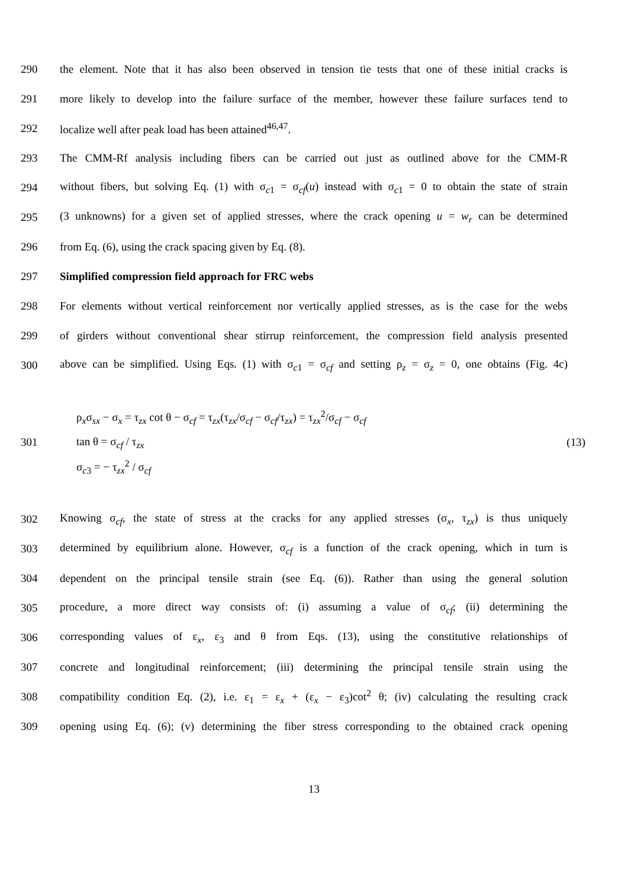290 the element. Note that it has also been observed in tension tie tests that one of these initial cracks is
291 more likely to develop into the failure surface of the member, however these failure surfaces tend to
292 localize well after peak load has been attained<sup>46,47</sup>.
293 The CMM-Rf analysis including fibers can be carried out just as outlined above for the CMM-R
294 without fibers, but solving Eq. (1) with σ<sub>c1</sub> = σ<sub>cf</sub>(u) instead with σ<sub>c1</sub> = 0 to obtain the state of strain
295 (3 unknowns) for a given set of applied stresses, where the crack opening u = w<sub>r</sub> can be determined
296 from Eq. (6), using the crack spacing given by Eq. (8).
297 Simplified compression field approach for FRC webs
298 For elements without vertical reinforcement nor vertically applied stresses, as is the case for the webs
299 of girders without conventional shear stirrup reinforcement, the compression field analysis presented
300 above can be simplified. Using Eqs. (1) with σ<sub>c1</sub> = σ<sub>cf</sub> and setting ρ<sub>z</sub> = σ<sub>z</sub> = 0, one obtains (Fig. 4c)
301
ρ<sub>x</sub>σ<sub>sx</sub> − σ<sub>x</sub> = τ<sub>zx</sub> cot θ − σ<sub>cf</sub> = τ<sub>zx</sub>(τ<sub>zx</sub>/σ<sub>cf</sub> − σ<sub>cf</sub>/τ<sub>zx</sub>) = τ<sub>zx</sub><sup>2</sup>/σ<sub>cf</sub> − σ<sub>cf</sub>
tan θ = σ<sub>cf</sub> / τ<sub>zx</sub>
σ<sub>c3</sub> = − τ<sub>zx</sub><sup>2</sup> / σ<sub>cf</sub>
(13)
302 Knowing σ<sub>cf</sub>, the state of stress at the cracks for any applied stresses (σ<sub>x</sub>, τ<sub>zx</sub>) is thus uniquely
303 determined by equilibrium alone. However, σ<sub>cf</sub> is a function of the crack opening, which in turn is
304 dependent on the principal tensile strain (see Eq. (6)). Rather than using the general solution
305 procedure, a more direct way consists of: (i) assuming a value of σ<sub>cf</sub>; (ii) determining the
306 corresponding values of ε<sub>x</sub>, ε<sub>3</sub> and θ from Eqs. (13), using the constitutive relationships of
307 concrete and longitudinal reinforcement; (iii) determining the principal tensile strain using the
308 compatibility condition Eq. (2), i.e. ε<sub>1</sub> = ε<sub>x</sub> + (ε<sub>x</sub> − ε<sub>3</sub>)cot<sup>2</sup> θ; (iv) calculating the resulting crack
309 opening using Eq. (6); (v) determining the fiber stress corresponding to the obtained crack opening
13